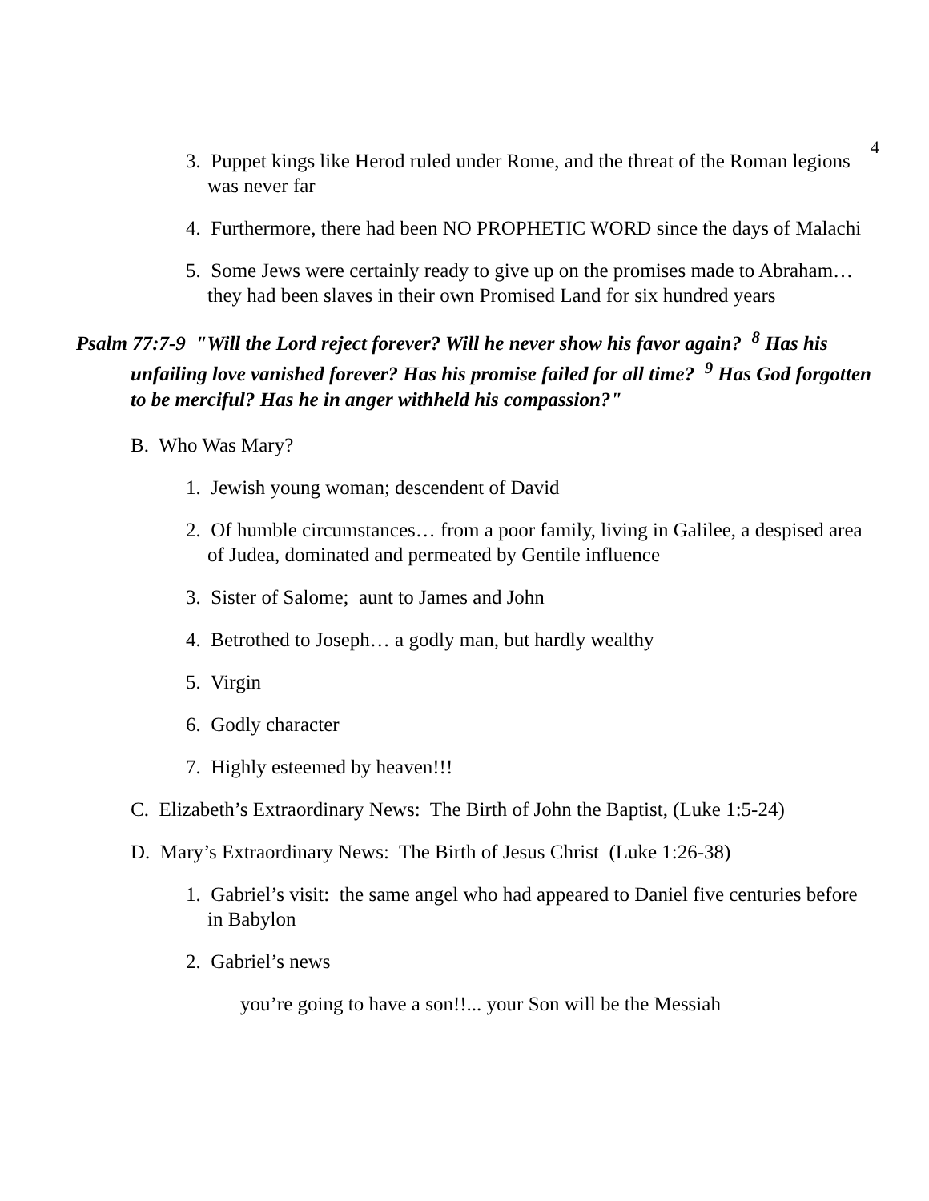4
3. Puppet kings like Herod ruled under Rome, and the threat of the Roman legions was never far
4. Furthermore, there had been NO PROPHETIC WORD since the days of Malachi
5. Some Jews were certainly ready to give up on the promises made to Abraham… they had been slaves in their own Promised Land for six hundred years
Psalm 77:7-9 "Will the Lord reject forever? Will he never show his favor again? <sup>8</sup> Has his unfailing love vanished forever? Has his promise failed for all time? <sup>9</sup> Has God forgotten to be merciful? Has he in anger withheld his compassion?"
B. Who Was Mary?
1. Jewish young woman; descendent of David
2. Of humble circumstances… from a poor family, living in Galilee, a despised area of Judea, dominated and permeated by Gentile influence
3. Sister of Salome; aunt to James and John
4. Betrothed to Joseph… a godly man, but hardly wealthy
5. Virgin
6. Godly character
7. Highly esteemed by heaven!!!
C. Elizabeth’s Extraordinary News: The Birth of John the Baptist, (Luke 1:5-24)
D. Mary’s Extraordinary News: The Birth of Jesus Christ (Luke 1:26-38)
1. Gabriel’s visit: the same angel who had appeared to Daniel five centuries before in Babylon
2. Gabriel’s news
you’re going to have a son!!... your Son will be the Messiah